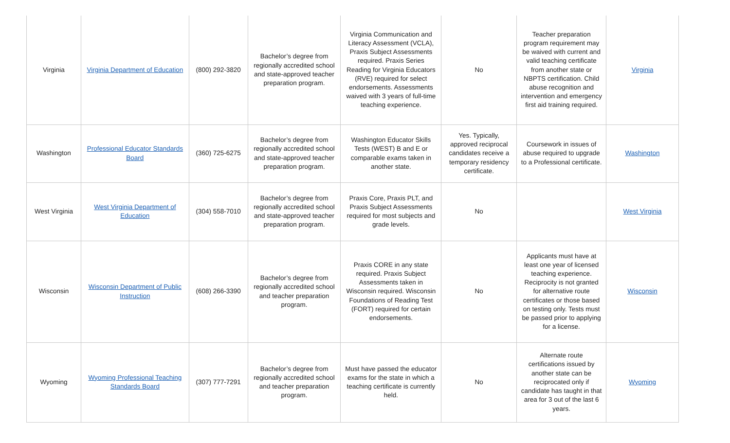| Virginia | Virginia Department of Education | (800) 292-3820 | Bachelor’s degree from regionally accredited school and state-approved teacher preparation program. | Virginia Communication and Literacy Assessment (VCLA), Praxis Subject Assessments required. Praxis Series Reading for Virginia Educators (RVE) required for select endorsements. Assessments waived with 3 years of full-time teaching experience. | No | Teacher preparation program requirement may be waived with current and valid teaching certificate from another state or NBPTS certification. Child abuse recognition and intervention and emergency first aid training required. | Virginia |
| Washington | Professional Educator Standards Board | (360) 725-6275 | Bachelor’s degree from regionally accredited school and state-approved teacher preparation program. | Washington Educator Skills Tests (WEST) B and E or comparable exams taken in another state. | Yes. Typically, approved reciprocal candidates receive a temporary residency certificate. | Coursework in issues of abuse required to upgrade to a Professional certificate. | Washington |
| West Virginia | West Virginia Department of Education | (304) 558-7010 | Bachelor’s degree from regionally accredited school and state-approved teacher preparation program. | Praxis Core, Praxis PLT, and Praxis Subject Assessments required for most subjects and grade levels. | No | | West Virginia |
| Wisconsin | Wisconsin Department of Public Instruction | (608) 266-3390 | Bachelor’s degree from regionally accredited school and teacher preparation program. | Praxis CORE in any state required. Praxis Subject Assessments taken in Wisconsin required. Wisconsin Foundations of Reading Test (FORT) required for certain endorsements. | No | Applicants must have at least one year of licensed teaching experience. Reciprocity is not granted for alternative route certificates or those based on testing only. Tests must be passed prior to applying for a license. | Wisconsin |
| Wyoming | Wyoming Professional Teaching Standards Board | (307) 777-7291 | Bachelor’s degree from regionally accredited school and teacher preparation program. | Must have passed the educator exams for the state in which a teaching certificate is currently held. | No | Alternate route certifications issued by another state can be reciprocated only if candidate has taught in that area for 3 out of the last 6 years. | Wyoming |